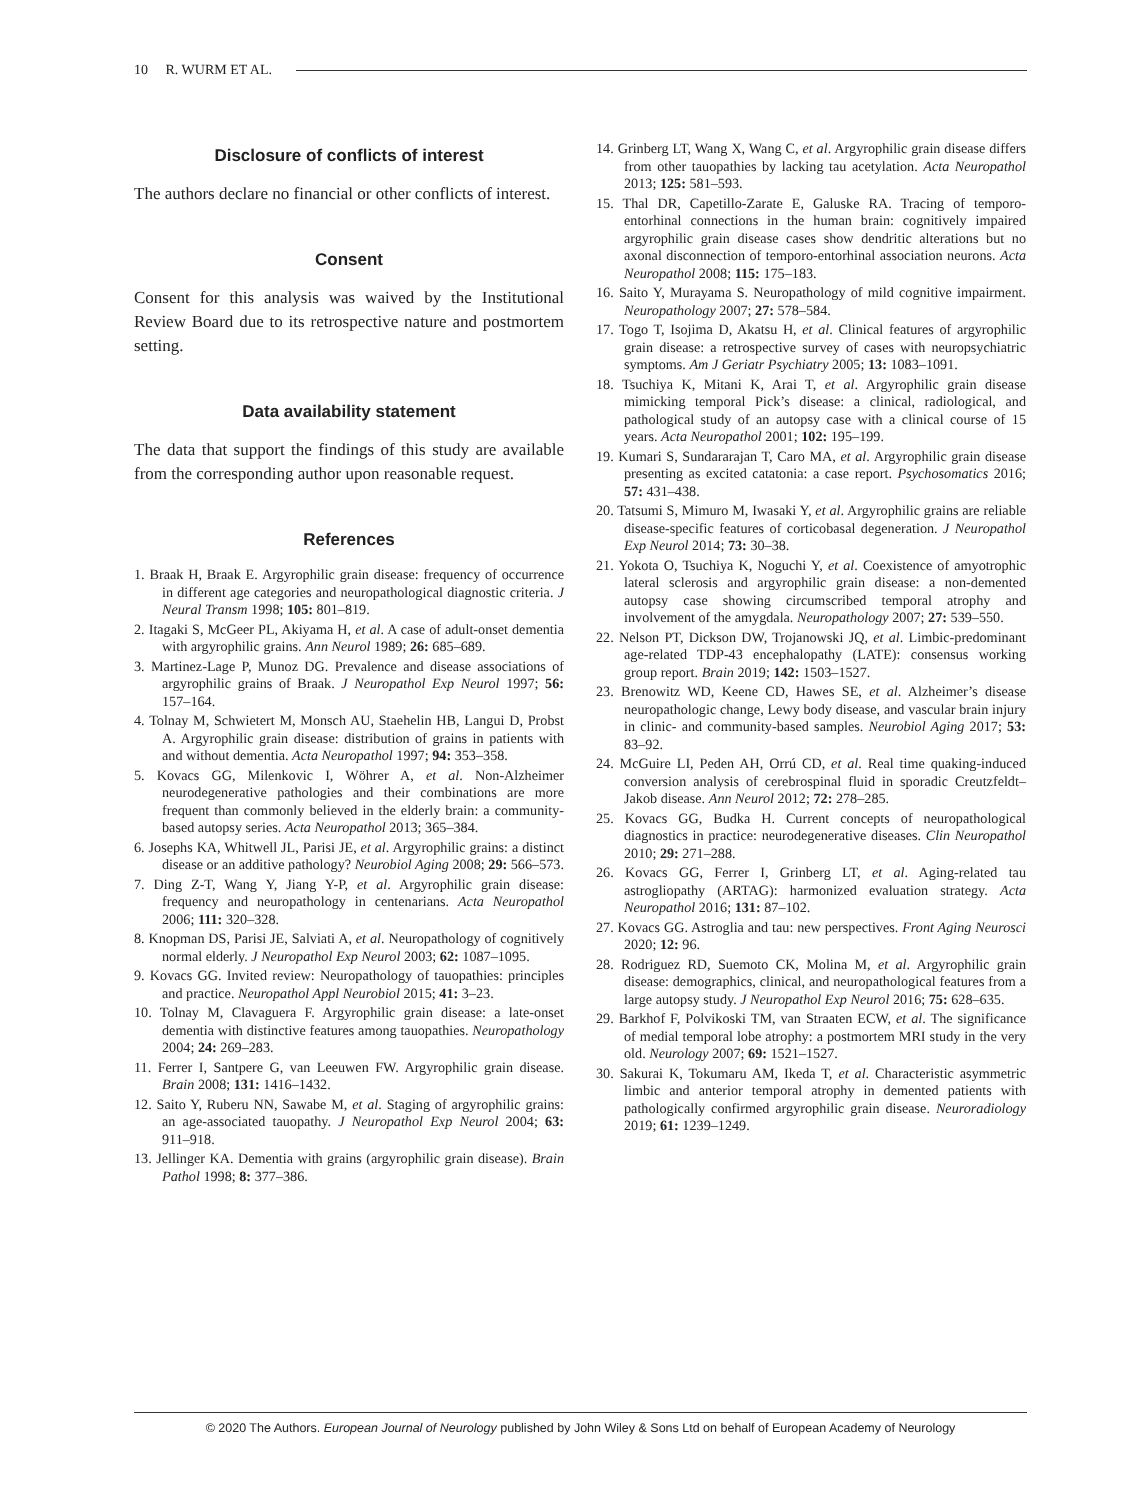10 R. WURM ET AL.
Disclosure of conflicts of interest
The authors declare no financial or other conflicts of interest.
Consent
Consent for this analysis was waived by the Institutional Review Board due to its retrospective nature and postmortem setting.
Data availability statement
The data that support the findings of this study are available from the corresponding author upon reasonable request.
References
1. Braak H, Braak E. Argyrophilic grain disease: frequency of occurrence in different age categories and neuropathological diagnostic criteria. J Neural Transm 1998; 105: 801–819.
2. Itagaki S, McGeer PL, Akiyama H, et al. A case of adult-onset dementia with argyrophilic grains. Ann Neurol 1989; 26: 685–689.
3. Martinez-Lage P, Munoz DG. Prevalence and disease associations of argyrophilic grains of Braak. J Neuropathol Exp Neurol 1997; 56: 157–164.
4. Tolnay M, Schwietert M, Monsch AU, Staehelin HB, Langui D, Probst A. Argyrophilic grain disease: distribution of grains in patients with and without dementia. Acta Neuropathol 1997; 94: 353–358.
5. Kovacs GG, Milenkovic I, Wöhrer A, et al. Non-Alzheimer neurodegenerative pathologies and their combinations are more frequent than commonly believed in the elderly brain: a community-based autopsy series. Acta Neuropathol 2013; 365–384.
6. Josephs KA, Whitwell JL, Parisi JE, et al. Argyrophilic grains: a distinct disease or an additive pathology? Neurobiol Aging 2008; 29: 566–573.
7. Ding Z-T, Wang Y, Jiang Y-P, et al. Argyrophilic grain disease: frequency and neuropathology in centenarians. Acta Neuropathol 2006; 111: 320–328.
8. Knopman DS, Parisi JE, Salviati A, et al. Neuropathology of cognitively normal elderly. J Neuropathol Exp Neurol 2003; 62: 1087–1095.
9. Kovacs GG. Invited review: Neuropathology of tauopathies: principles and practice. Neuropathol Appl Neurobiol 2015; 41: 3–23.
10. Tolnay M, Clavaguera F. Argyrophilic grain disease: a late-onset dementia with distinctive features among tauopathies. Neuropathology 2004; 24: 269–283.
11. Ferrer I, Santpere G, van Leeuwen FW. Argyrophilic grain disease. Brain 2008; 131: 1416–1432.
12. Saito Y, Ruberu NN, Sawabe M, et al. Staging of argyrophilic grains: an age-associated tauopathy. J Neuropathol Exp Neurol 2004; 63: 911–918.
13. Jellinger KA. Dementia with grains (argyrophilic grain disease). Brain Pathol 1998; 8: 377–386.
14. Grinberg LT, Wang X, Wang C, et al. Argyrophilic grain disease differs from other tauopathies by lacking tau acetylation. Acta Neuropathol 2013; 125: 581–593.
15. Thal DR, Capetillo-Zarate E, Galuske RA. Tracing of temporo-entorhinal connections in the human brain: cognitively impaired argyrophilic grain disease cases show dendritic alterations but no axonal disconnection of temporo-entorhinal association neurons. Acta Neuropathol 2008; 115: 175–183.
16. Saito Y, Murayama S. Neuropathology of mild cognitive impairment. Neuropathology 2007; 27: 578–584.
17. Togo T, Isojima D, Akatsu H, et al. Clinical features of argyrophilic grain disease: a retrospective survey of cases with neuropsychiatric symptoms. Am J Geriatr Psychiatry 2005; 13: 1083–1091.
18. Tsuchiya K, Mitani K, Arai T, et al. Argyrophilic grain disease mimicking temporal Pick’s disease: a clinical, radiological, and pathological study of an autopsy case with a clinical course of 15 years. Acta Neuropathol 2001; 102: 195–199.
19. Kumari S, Sundararajan T, Caro MA, et al. Argyrophilic grain disease presenting as excited catatonia: a case report. Psychosomatics 2016; 57: 431–438.
20. Tatsumi S, Mimuro M, Iwasaki Y, et al. Argyrophilic grains are reliable disease-specific features of corticobasal degeneration. J Neuropathol Exp Neurol 2014; 73: 30–38.
21. Yokota O, Tsuchiya K, Noguchi Y, et al. Coexistence of amyotrophic lateral sclerosis and argyrophilic grain disease: a non-demented autopsy case showing circumscribed temporal atrophy and involvement of the amygdala. Neuropathology 2007; 27: 539–550.
22. Nelson PT, Dickson DW, Trojanowski JQ, et al. Limbic-predominant age-related TDP-43 encephalopathy (LATE): consensus working group report. Brain 2019; 142: 1503–1527.
23. Brenowitz WD, Keene CD, Hawes SE, et al. Alzheimer’s disease neuropathologic change, Lewy body disease, and vascular brain injury in clinic- and community-based samples. Neurobiol Aging 2017; 53: 83–92.
24. McGuire LI, Peden AH, Orrú CD, et al. Real time quaking-induced conversion analysis of cerebrospinal fluid in sporadic Creutzfeldt–Jakob disease. Ann Neurol 2012; 72: 278–285.
25. Kovacs GG, Budka H. Current concepts of neuropathological diagnostics in practice: neurodegenerative diseases. Clin Neuropathol 2010; 29: 271–288.
26. Kovacs GG, Ferrer I, Grinberg LT, et al. Aging-related tau astrogliopathy (ARTAG): harmonized evaluation strategy. Acta Neuropathol 2016; 131: 87–102.
27. Kovacs GG. Astroglia and tau: new perspectives. Front Aging Neurosci 2020; 12: 96.
28. Rodriguez RD, Suemoto CK, Molina M, et al. Argyrophilic grain disease: demographics, clinical, and neuropathological features from a large autopsy study. J Neuropathol Exp Neurol 2016; 75: 628–635.
29. Barkhof F, Polvikoski TM, van Straaten ECW, et al. The significance of medial temporal lobe atrophy: a postmortem MRI study in the very old. Neurology 2007; 69: 1521–1527.
30. Sakurai K, Tokumaru AM, Ikeda T, et al. Characteristic asymmetric limbic and anterior temporal atrophy in demented patients with pathologically confirmed argyrophilic grain disease. Neuroradiology 2019; 61: 1239–1249.
© 2020 The Authors. European Journal of Neurology published by John Wiley & Sons Ltd on behalf of European Academy of Neurology